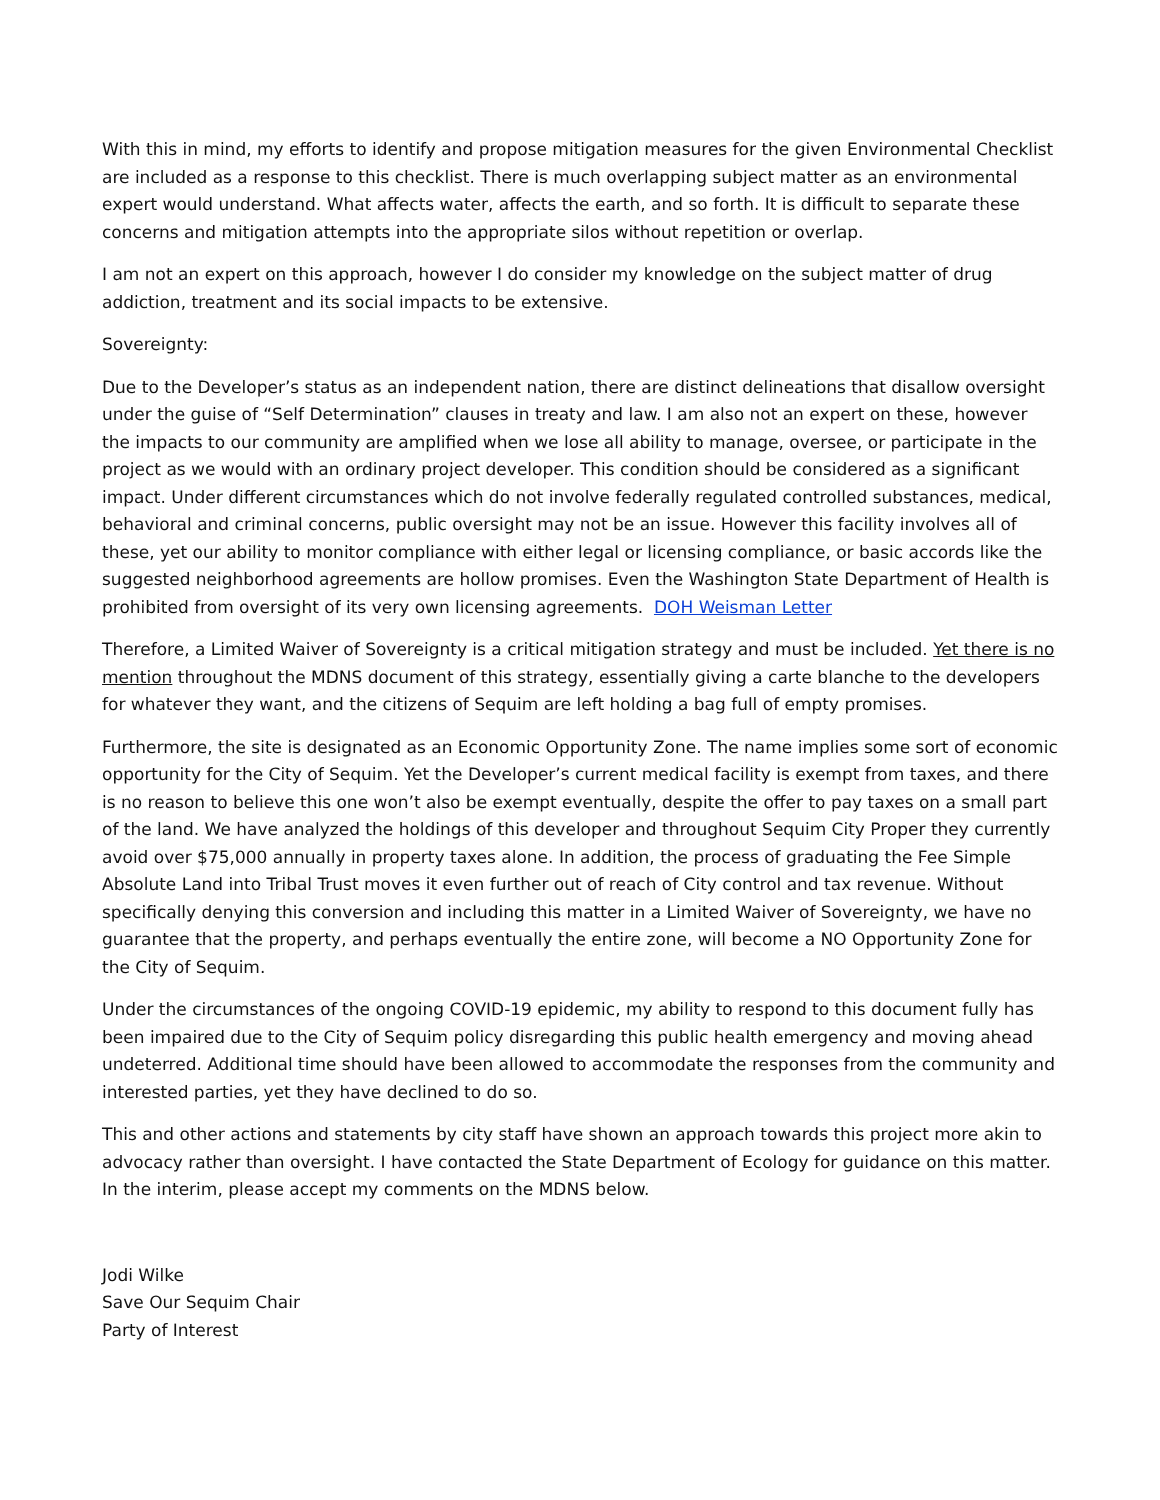With this in mind, my efforts to identify and propose mitigation measures for the given Environmental Checklist are included as a response to this checklist. There is much overlapping subject matter as an environmental expert would understand. What affects water, affects the earth, and so forth. It is difficult to separate these concerns and mitigation attempts into the appropriate silos without repetition or overlap.
I am not an expert on this approach, however I do consider my knowledge on the subject matter of drug addiction, treatment and its social impacts to be extensive.
Sovereignty:
Due to the Developer’s status as an independent nation, there are distinct delineations that disallow oversight under the guise of “Self Determination” clauses in treaty and law. I am also not an expert on these, however the impacts to our community are amplified when we lose all ability to manage, oversee, or participate in the project as we would with an ordinary project developer. This condition should be considered as a significant impact. Under different circumstances which do not involve federally regulated controlled substances, medical, behavioral and criminal concerns, public oversight may not be an issue. However this facility involves all of these, yet our ability to monitor compliance with either legal or licensing compliance, or basic accords like the suggested neighborhood agreements are hollow promises. Even the Washington State Department of Health is prohibited from oversight of its very own licensing agreements. DOH Weisman Letter
Therefore, a Limited Waiver of Sovereignty is a critical mitigation strategy and must be included. Yet there is no mention throughout the MDNS document of this strategy, essentially giving a carte blanche to the developers for whatever they want, and the citizens of Sequim are left holding a bag full of empty promises.
Furthermore, the site is designated as an Economic Opportunity Zone. The name implies some sort of economic opportunity for the City of Sequim. Yet the Developer’s current medical facility is exempt from taxes, and there is no reason to believe this one won’t also be exempt eventually, despite the offer to pay taxes on a small part of the land. We have analyzed the holdings of this developer and throughout Sequim City Proper they currently avoid over $75,000 annually in property taxes alone. In addition, the process of graduating the Fee Simple Absolute Land into Tribal Trust moves it even further out of reach of City control and tax revenue. Without specifically denying this conversion and including this matter in a Limited Waiver of Sovereignty, we have no guarantee that the property, and perhaps eventually the entire zone, will become a NO Opportunity Zone for the City of Sequim.
Under the circumstances of the ongoing COVID-19 epidemic, my ability to respond to this document fully has been impaired due to the City of Sequim policy disregarding this public health emergency and moving ahead undeterred. Additional time should have been allowed to accommodate the responses from the community and interested parties, yet they have declined to do so.
This and other actions and statements by city staff have shown an approach towards this project more akin to advocacy rather than oversight. I have contacted the State Department of Ecology for guidance on this matter. In the interim, please accept my comments on the MDNS below.
Jodi Wilke
Save Our Sequim Chair
Party of Interest